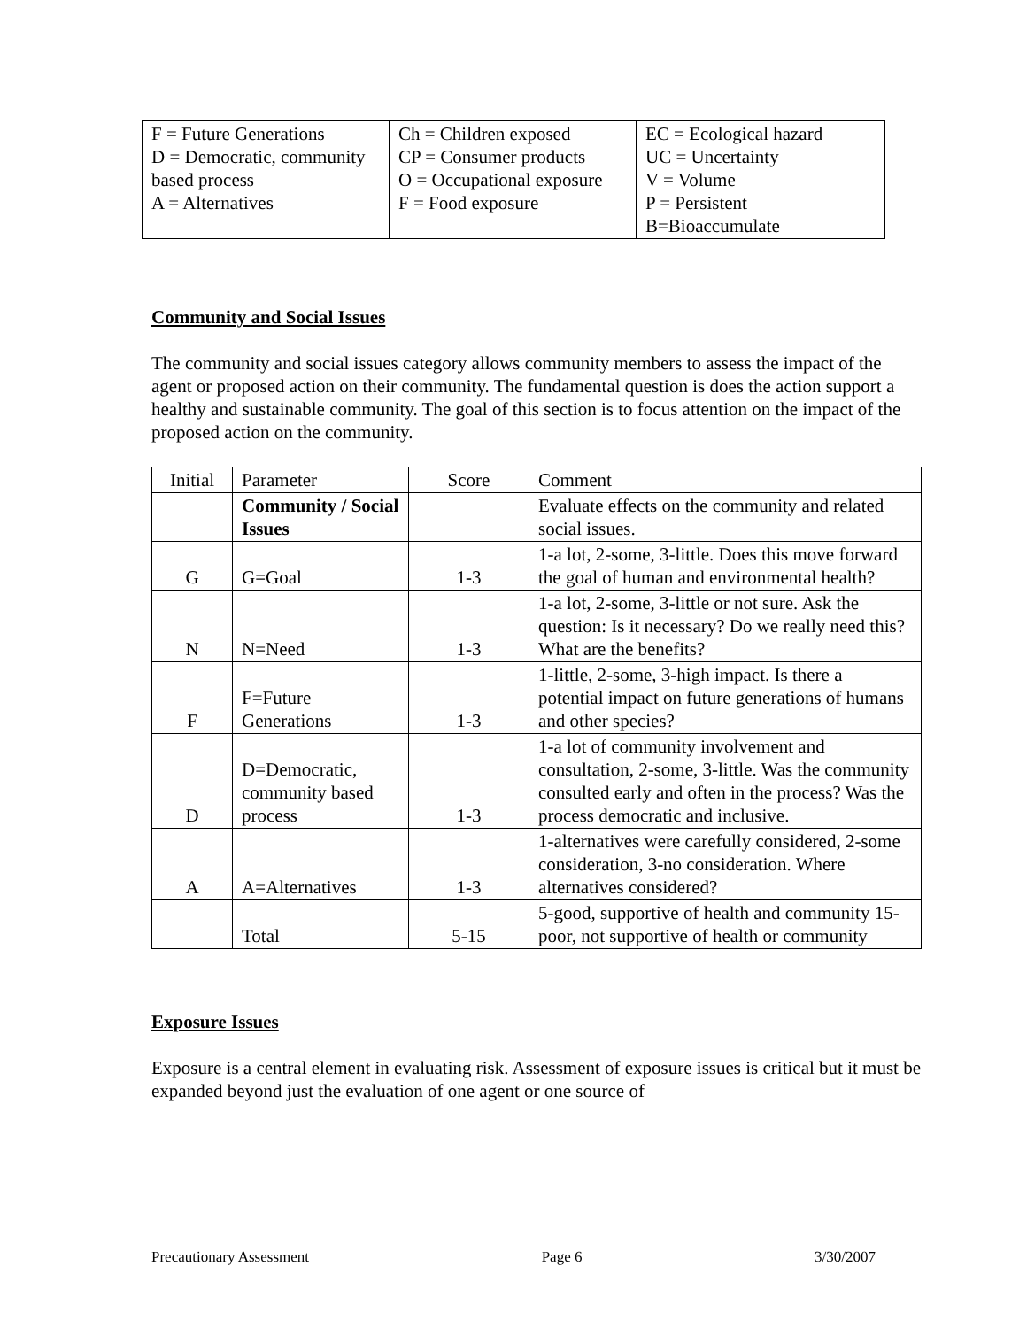| F = Future Generations D = Democratic, community based process A = Alternatives | Ch = Children exposed CP = Consumer products O = Occupational exposure F = Food exposure | EC = Ecological hazard UC = Uncertainty V = Volume P = Persistent B=Bioaccumulate |
Community and Social Issues
The community and social issues category allows community members to assess the impact of the agent or proposed action on their community. The fundamental question is does the action support a healthy and sustainable community. The goal of this section is to focus attention on the impact of the proposed action on the community.
| Initial | Parameter | Score | Comment |
| | Community / Social Issues | | Evaluate effects on the community and related social issues. |
| G | G=Goal | 1-3 | 1-a lot, 2-some, 3-little. Does this move forward the goal of human and environmental health? |
| N | N=Need | 1-3 | 1-a lot, 2-some, 3-little or not sure. Ask the question: Is it necessary? Do we really need this? What are the benefits? |
| F | F=Future Generations | 1-3 | 1-little, 2-some, 3-high impact. Is there a potential impact on future generations of humans and other species? |
| D | D=Democratic, community based process | 1-3 | 1-a lot of community involvement and consultation, 2-some, 3-little. Was the community consulted early and often in the process? Was the process democratic and inclusive. |
| A | A=Alternatives | 1-3 | 1-alternatives were carefully considered, 2-some consideration, 3-no consideration. Where alternatives considered? |
| | Total | 5-15 | 5-good, supportive of health and community 15-poor, not supportive of health or community |
Exposure Issues
Exposure is a central element in evaluating risk. Assessment of exposure issues is critical but it must be expanded beyond just the evaluation of one agent or one source of
Precautionary Assessment Page 6 3/30/2007